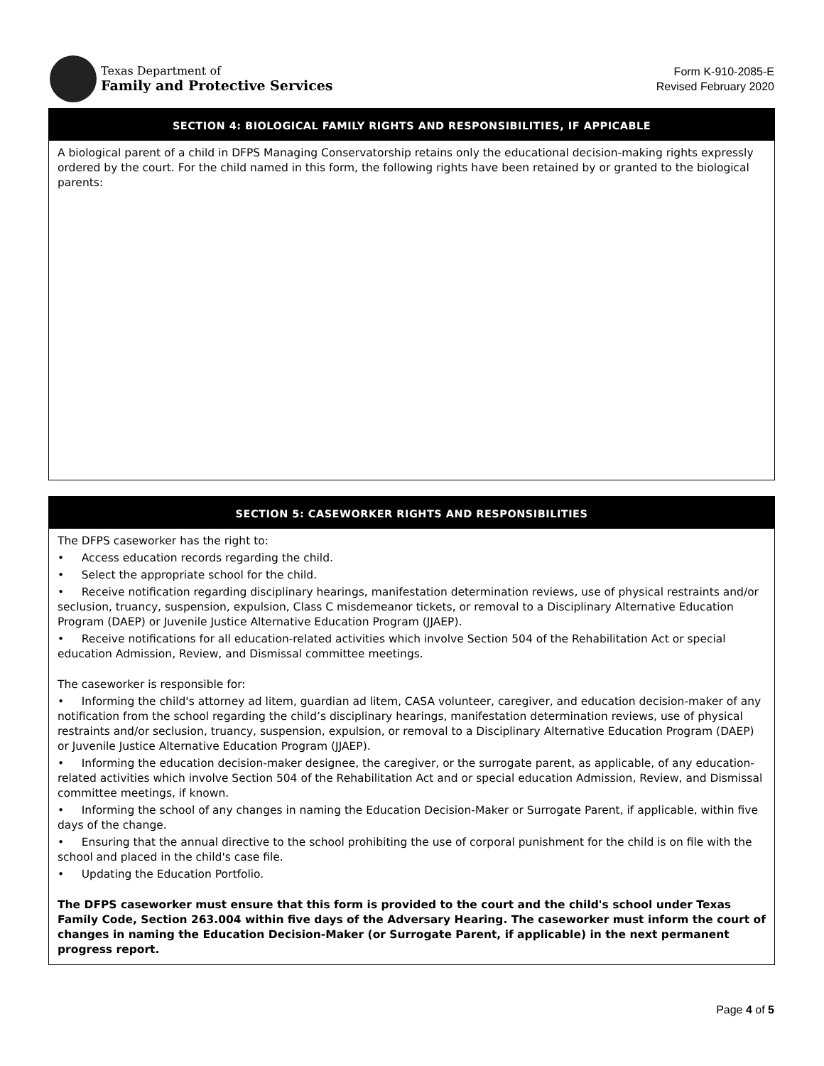Texas Department of
Family and Protective Services
Form K-910-2085-E
Revised February 2020
SECTION 4: BIOLOGICAL FAMILY RIGHTS AND RESPONSIBILITIES, IF APPICABLE
A biological parent of a child in DFPS Managing Conservatorship retains only the educational decision-making rights expressly ordered by the court. For the child named in this form, the following rights have been retained by or granted to the biological parents:
SECTION 5: CASEWORKER RIGHTS AND RESPONSIBILITIES
The DFPS caseworker has the right to:
• Access education records regarding the child.
• Select the appropriate school for the child.
• Receive notification regarding disciplinary hearings, manifestation determination reviews, use of physical restraints and/or seclusion, truancy, suspension, expulsion, Class C misdemeanor tickets, or removal to a Disciplinary Alternative Education Program (DAEP) or Juvenile Justice Alternative Education Program (JJAEP).
• Receive notifications for all education-related activities which involve Section 504 of the Rehabilitation Act or special education Admission, Review, and Dismissal committee meetings.
The caseworker is responsible for:
• Informing the child's attorney ad litem, guardian ad litem, CASA volunteer, caregiver, and education decision-maker of any notification from the school regarding the child’s disciplinary hearings, manifestation determination reviews, use of physical restraints and/or seclusion, truancy, suspension, expulsion, or removal to a Disciplinary Alternative Education Program (DAEP) or Juvenile Justice Alternative Education Program (JJAEP).
• Informing the education decision-maker designee, the caregiver, or the surrogate parent, as applicable, of any education-related activities which involve Section 504 of the Rehabilitation Act and or special education Admission, Review, and Dismissal committee meetings, if known.
• Informing the school of any changes in naming the Education Decision-Maker or Surrogate Parent, if applicable, within five days of the change.
• Ensuring that the annual directive to the school prohibiting the use of corporal punishment for the child is on file with the school and placed in the child's case file.
• Updating the Education Portfolio.
The DFPS caseworker must ensure that this form is provided to the court and the child's school under Texas Family Code, Section 263.004 within five days of the Adversary Hearing. The caseworker must inform the court of changes in naming the Education Decision-Maker (or Surrogate Parent, if applicable) in the next permanent progress report.
Page 4 of 5